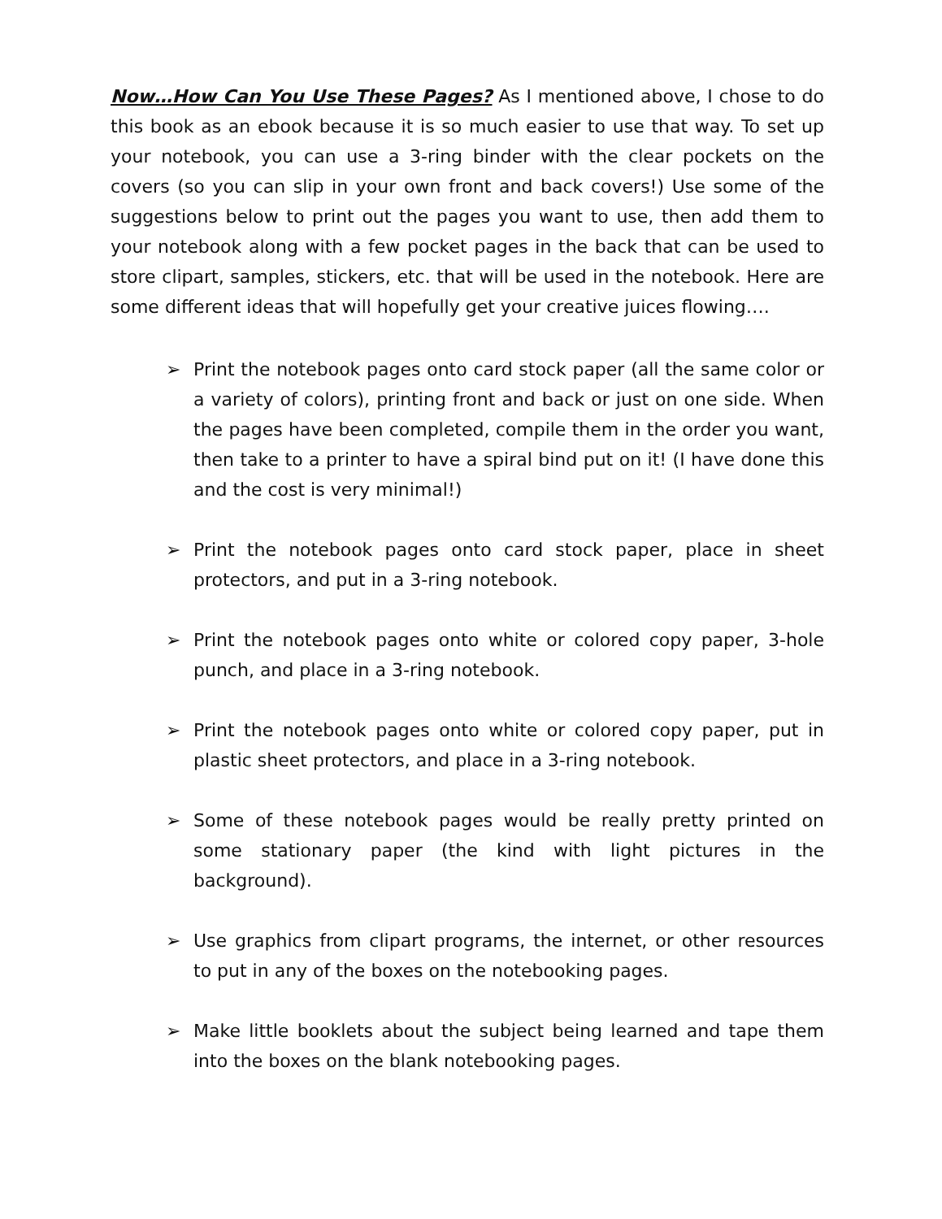Now…How Can You Use These Pages? As I mentioned above, I chose to do this book as an ebook because it is so much easier to use that way. To set up your notebook, you can use a 3-ring binder with the clear pockets on the covers (so you can slip in your own front and back covers!) Use some of the suggestions below to print out the pages you want to use, then add them to your notebook along with a few pocket pages in the back that can be used to store clipart, samples, stickers, etc. that will be used in the notebook. Here are some different ideas that will hopefully get your creative juices flowing….
➢ Print the notebook pages onto card stock paper (all the same color or a variety of colors), printing front and back or just on one side. When the pages have been completed, compile them in the order you want, then take to a printer to have a spiral bind put on it! (I have done this and the cost is very minimal!)
➢ Print the notebook pages onto card stock paper, place in sheet protectors, and put in a 3-ring notebook.
➢ Print the notebook pages onto white or colored copy paper, 3-hole punch, and place in a 3-ring notebook.
➢ Print the notebook pages onto white or colored copy paper, put in plastic sheet protectors, and place in a 3-ring notebook.
➢ Some of these notebook pages would be really pretty printed on some stationary paper (the kind with light pictures in the background).
➢ Use graphics from clipart programs, the internet, or other resources to put in any of the boxes on the notebooking pages.
➢ Make little booklets about the subject being learned and tape them into the boxes on the blank notebooking pages.